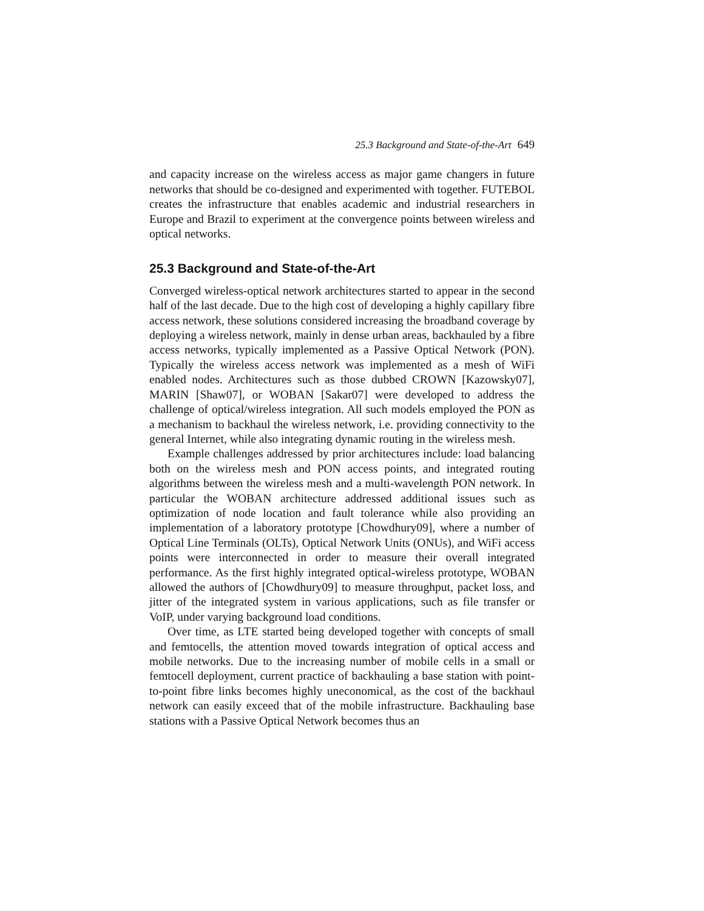25.3 Background and State-of-the-Art 649
and capacity increase on the wireless access as major game changers in future networks that should be co-designed and experimented with together. FUTEBOL creates the infrastructure that enables academic and industrial researchers in Europe and Brazil to experiment at the convergence points between wireless and optical networks.
25.3 Background and State-of-the-Art
Converged wireless-optical network architectures started to appear in the second half of the last decade. Due to the high cost of developing a highly capillary fibre access network, these solutions considered increasing the broadband coverage by deploying a wireless network, mainly in dense urban areas, backhauled by a fibre access networks, typically implemented as a Passive Optical Network (PON). Typically the wireless access network was implemented as a mesh of WiFi enabled nodes. Architectures such as those dubbed CROWN [Kazowsky07], MARIN [Shaw07], or WOBAN [Sakar07] were developed to address the challenge of optical/wireless integration. All such models employed the PON as a mechanism to backhaul the wireless network, i.e. providing connectivity to the general Internet, while also integrating dynamic routing in the wireless mesh.
Example challenges addressed by prior architectures include: load balancing both on the wireless mesh and PON access points, and integrated routing algorithms between the wireless mesh and a multi-wavelength PON network. In particular the WOBAN architecture addressed additional issues such as optimization of node location and fault tolerance while also providing an implementation of a laboratory prototype [Chowdhury09], where a number of Optical Line Terminals (OLTs), Optical Network Units (ONUs), and WiFi access points were interconnected in order to measure their overall integrated performance. As the first highly integrated optical-wireless prototype, WOBAN allowed the authors of [Chowdhury09] to measure throughput, packet loss, and jitter of the integrated system in various applications, such as file transfer or VoIP, under varying background load conditions.
Over time, as LTE started being developed together with concepts of small and femtocells, the attention moved towards integration of optical access and mobile networks. Due to the increasing number of mobile cells in a small or femtocell deployment, current practice of backhauling a base station with point-to-point fibre links becomes highly uneconomical, as the cost of the backhaul network can easily exceed that of the mobile infrastructure. Backhauling base stations with a Passive Optical Network becomes thus an